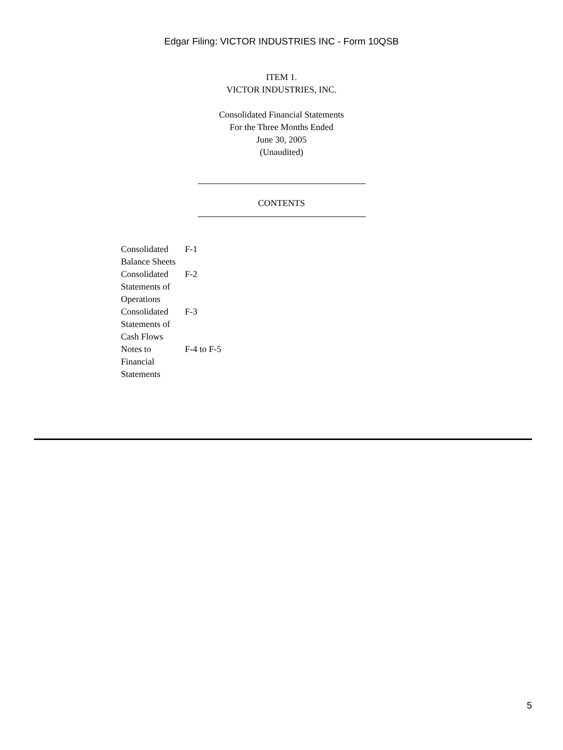Edgar Filing: VICTOR INDUSTRIES INC - Form 10QSB
ITEM 1.
VICTOR INDUSTRIES, INC.
Consolidated Financial Statements
For the Three Months Ended
June 30, 2005
(Unaudited)
CONTENTS
| Consolidated Balance Sheets | F-1 |
| Consolidated Statements of Operations | F-2 |
| Consolidated Statements of Cash Flows | F-3 |
| Notes to Financial Statements | F-4 to F-5 |
5